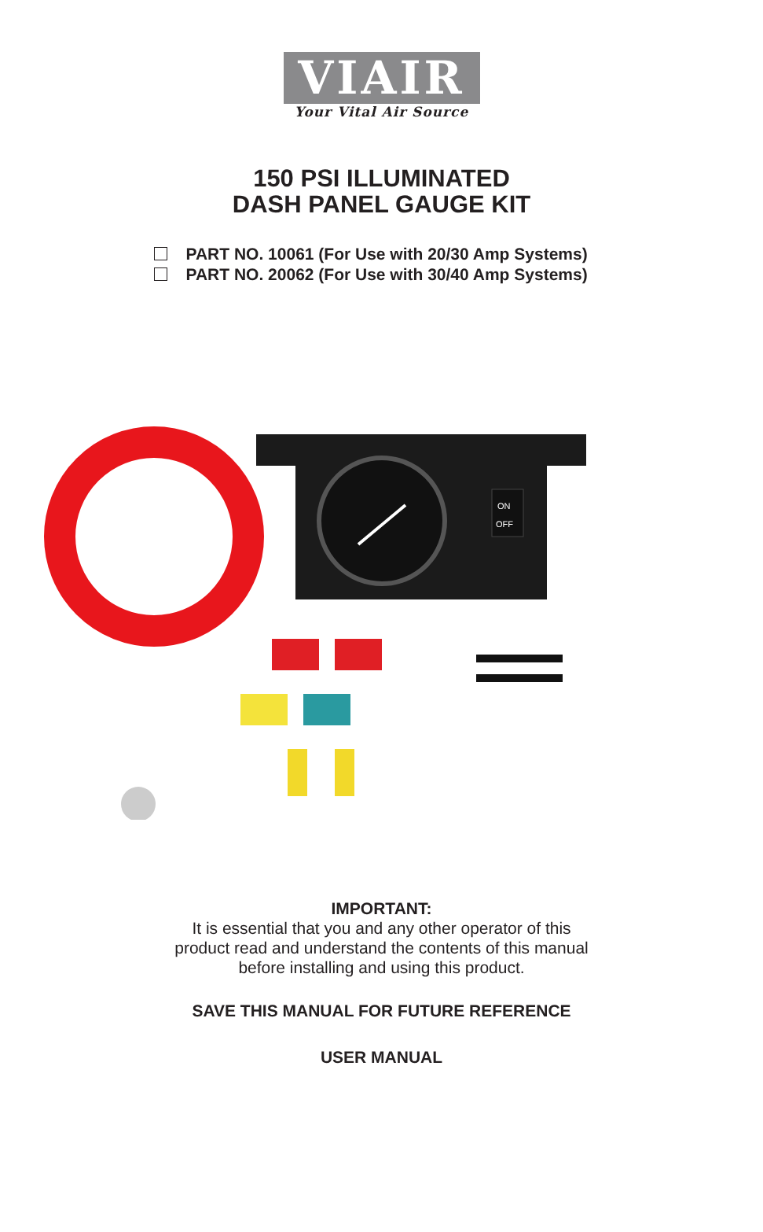VIAIR
Your Vital Air Source
150 PSI ILLUMINATED
DASH PANEL GAUGE KIT
PART NO. 10061 (For Use with 20/30 Amp Systems)
PART NO. 20062 (For Use with 30/40 Amp Systems)
ON
OFF
IMPORTANT:
It is essential that you and any other operator of this
product read and understand the contents of this manual
before installing and using this product.
SAVE THIS MANUAL FOR FUTURE REFERENCE
USER MANUAL